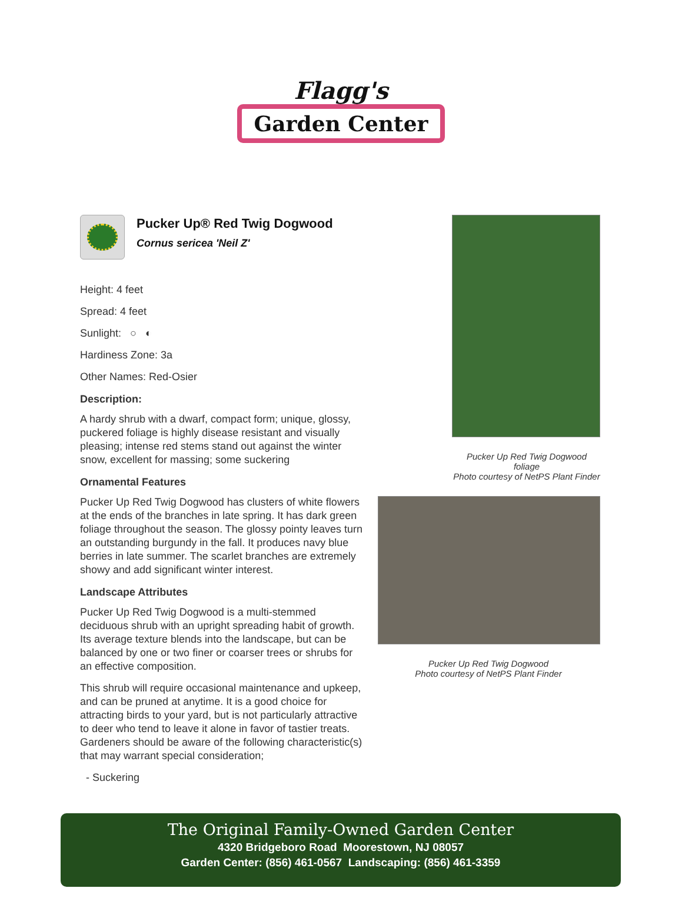Flagg's
Garden Center
Pucker Up® Red Twig Dogwood
Cornus sericea 'Neil Z'
Height: 4 feet
Spread: 4 feet
Sunlight: ○ ◐
Hardiness Zone: 3a
Other Names: Red-Osier
Description:
A hardy shrub with a dwarf, compact form; unique, glossy, puckered foliage is highly disease resistant and visually pleasing; intense red stems stand out against the winter snow, excellent for massing; some suckering
Ornamental Features
Pucker Up Red Twig Dogwood has clusters of white flowers at the ends of the branches in late spring. It has dark green foliage throughout the season. The glossy pointy leaves turn an outstanding burgundy in the fall. It produces navy blue berries in late summer. The scarlet branches are extremely showy and add significant winter interest.
Landscape Attributes
Pucker Up Red Twig Dogwood is a multi-stemmed deciduous shrub with an upright spreading habit of growth. Its average texture blends into the landscape, but can be balanced by one or two finer or coarser trees or shrubs for an effective composition.
This shrub will require occasional maintenance and upkeep, and can be pruned at anytime. It is a good choice for attracting birds to your yard, but is not particularly attractive to deer who tend to leave it alone in favor of tastier treats. Gardeners should be aware of the following characteristic(s) that may warrant special consideration;
- Suckering
Pucker Up Red Twig Dogwood
foliage
Photo courtesy of NetPS Plant Finder
Pucker Up Red Twig Dogwood
Photo courtesy of NetPS Plant Finder
The Original Family-Owned Garden Center
4320 Bridgeboro Road Moorestown, NJ 08057
Garden Center: (856) 461-0567 Landscaping: (856) 461-3359